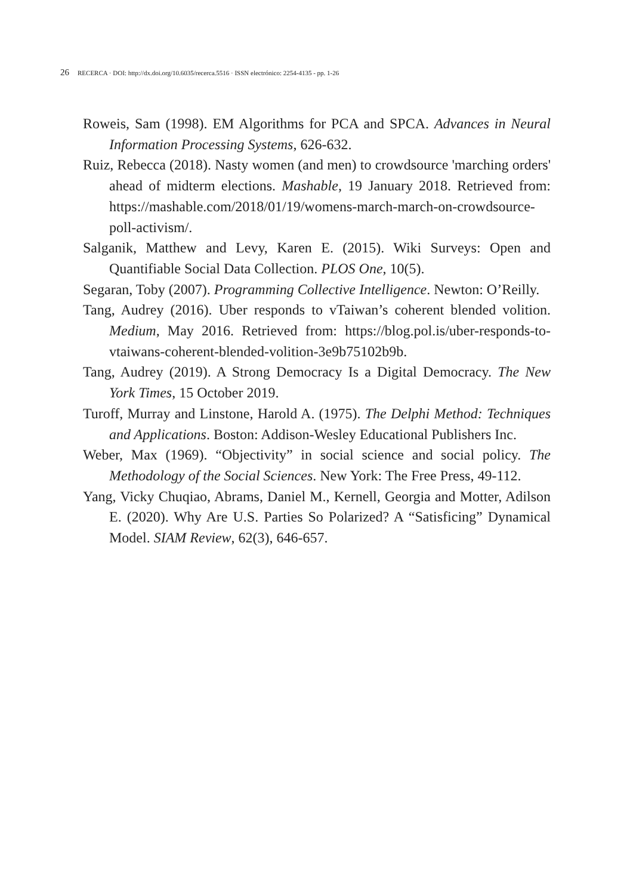26 RECERCA · DOI: http://dx.doi.org/10.6035/recerca.5516 · ISSN electrónico: 2254-4135 - pp. 1-26
Roweis, Sam (1998). EM Algorithms for PCA and SPCA. Advances in Neural Information Processing Systems, 626-632.
Ruiz, Rebecca (2018). Nasty women (and men) to crowdsource 'marching orders' ahead of midterm elections. Mashable, 19 January 2018. Retrieved from: https://mashable.com/2018/01/19/womens-march-march-on-crowdsource-poll-activism/.
Salganik, Matthew and Levy, Karen E. (2015). Wiki Surveys: Open and Quantifiable Social Data Collection. PLOS One, 10(5).
Segaran, Toby (2007). Programming Collective Intelligence. Newton: O’Reilly.
Tang, Audrey (2016). Uber responds to vTaiwan’s coherent blended volition. Medium, May 2016. Retrieved from: https://blog.pol.is/uber-responds-to-vtaiwans-coherent-blended-volition-3e9b75102b9b.
Tang, Audrey (2019). A Strong Democracy Is a Digital Democracy. The New York Times, 15 October 2019.
Turoff, Murray and Linstone, Harold A. (1975). The Delphi Method: Techniques and Applications. Boston: Addison-Wesley Educational Publishers Inc.
Weber, Max (1969). “Objectivity” in social science and social policy. The Methodology of the Social Sciences. New York: The Free Press, 49-112.
Yang, Vicky Chuqiao, Abrams, Daniel M., Kernell, Georgia and Motter, Adilson E. (2020). Why Are U.S. Parties So Polarized? A “Satisficing” Dynamical Model. SIAM Review, 62(3), 646-657.